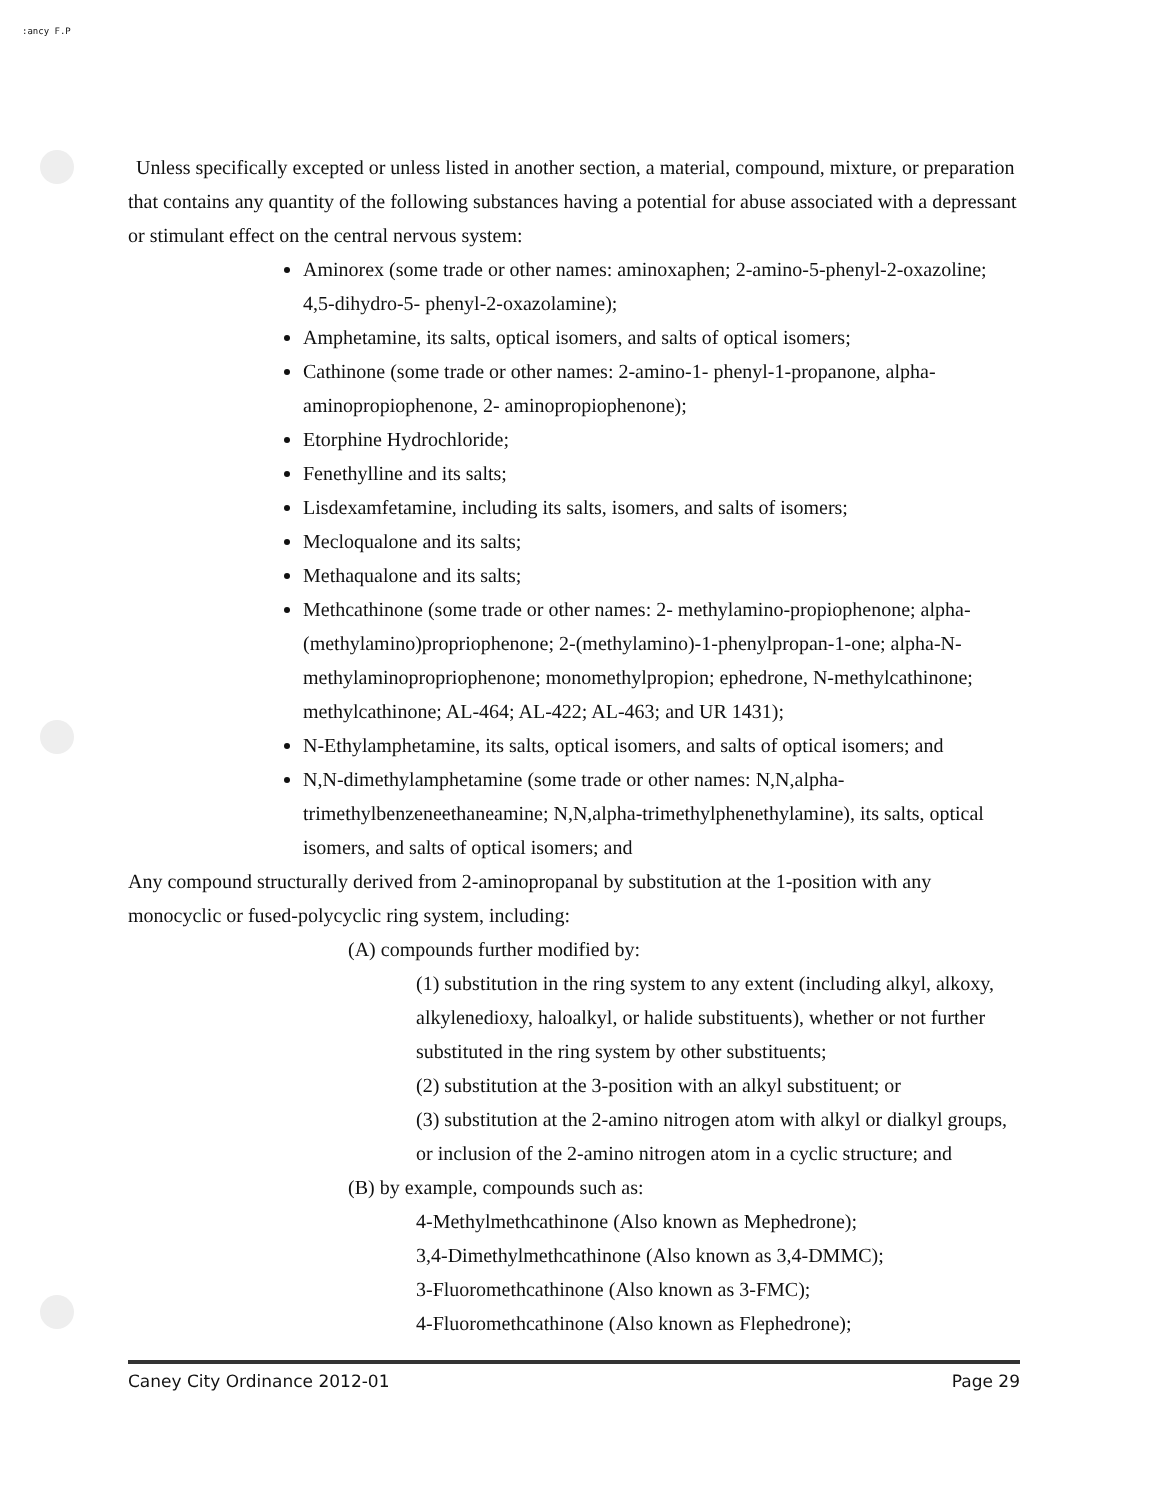:ancy F.P
Unless specifically excepted or unless listed in another section, a material, compound, mixture, or preparation that contains any quantity of the following substances having a potential for abuse associated with a depressant or stimulant effect on the central nervous system:
Aminorex (some trade or other names: aminoxaphen; 2-amino-5-phenyl-2-oxazoline; 4,5-dihydro-5- phenyl-2-oxazolamine);
Amphetamine, its salts, optical isomers, and salts of optical isomers;
Cathinone (some trade or other names: 2-amino-1- phenyl-1-propanone, alpha-aminopropiophenone, 2- aminopropiophenone);
Etorphine Hydrochloride;
Fenethylline and its salts;
Lisdexamfetamine, including its salts, isomers, and salts of isomers;
Mecloqualone and its salts;
Methaqualone and its salts;
Methcathinone (some trade or other names: 2- methylamino-propiophenone; alpha-(methylamino)propriophenone; 2-(methylamino)-1-phenylpropan-1-one; alpha-N- methylaminopropriophenone; monomethylpropion; ephedrone, N-methylcathinone; methylcathinone; AL-464; AL-422; AL-463; and UR 1431);
N-Ethylamphetamine, its salts, optical isomers, and salts of optical isomers; and
N,N-dimethylamphetamine (some trade or other names: N,N,alpha-trimethylbenzeneethaneamine; N,N,alpha-trimethylphenethylamine), its salts, optical isomers, and salts of optical isomers; and
Any compound structurally derived from 2-aminopropanal by substitution at the 1-position with any monocyclic or fused-polycyclic ring system, including:
(A) compounds further modified by:
(1) substitution in the ring system to any extent (including alkyl, alkoxy, alkylenedioxy, haloalkyl, or halide substituents), whether or not further substituted in the ring system by other substituents;
(2) substitution at the 3-position with an alkyl substituent; or
(3) substitution at the 2-amino nitrogen atom with alkyl or dialkyl groups, or inclusion of the 2-amino nitrogen atom in a cyclic structure; and
(B) by example, compounds such as:
4-Methylmethcathinone (Also known as Mephedrone);
3,4-Dimethylmethcathinone (Also known as 3,4-DMMC);
3-Fluoromethcathinone (Also known as 3-FMC);
4-Fluoromethcathinone (Also known as Flephedrone);
Caney City Ordinance 2012-01 Page 29